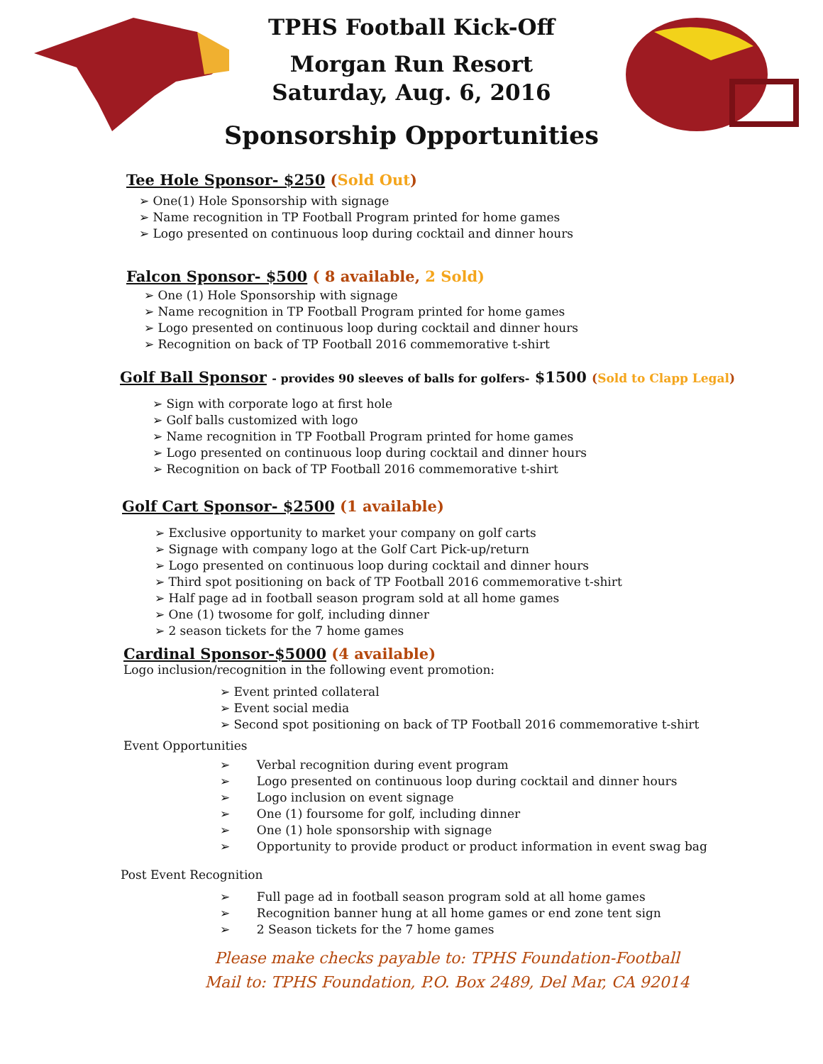TPHS Football Kick-Off
Morgan Run Resort
Saturday, Aug. 6, 2016
Sponsorship Opportunities
Tee Hole Sponsor- $250 (Sold Out)
➢ One(1) Hole Sponsorship with signage
➢ Name recognition in TP Football Program printed for home games
➢ Logo presented on continuous loop during cocktail and dinner hours
Falcon Sponsor- $500 ( 8 available, 2 Sold)
➢ One (1) Hole Sponsorship with signage
➢ Name recognition in TP Football Program printed for home games
➢ Logo presented on continuous loop during cocktail and dinner hours
➢ Recognition on back of TP Football 2016 commemorative t-shirt
Golf Ball Sponsor - provides 90 sleeves of balls for golfers- $1500 (Sold to Clapp Legal)
➢ Sign with corporate logo at first hole
➢ Golf balls customized with logo
➢ Name recognition in TP Football Program printed for home games
➢ Logo presented on continuous loop during cocktail and dinner hours
➢ Recognition on back of TP Football 2016 commemorative t-shirt
Golf Cart Sponsor- $2500 (1 available)
➢ Exclusive opportunity to market your company on golf carts
➢ Signage with company logo at the Golf Cart Pick-up/return
➢ Logo presented on continuous loop during cocktail and dinner hours
➢ Third spot positioning on back of TP Football 2016 commemorative t-shirt
➢ Half page ad in football season program sold at all home games
➢ One (1) twosome for golf, including dinner
➢ 2 season tickets for the 7 home games
Cardinal Sponsor-$5000 (4 available)
Logo inclusion/recognition in the following event promotion:
➢ Event printed collateral
➢ Event social media
➢ Second spot positioning on back of TP Football 2016 commemorative t-shirt
Event Opportunities
➢ Verbal recognition during event program
➢ Logo presented on continuous loop during cocktail and dinner hours
➢ Logo inclusion on event signage
➢ One (1) foursome for golf, including dinner
➢ One (1) hole sponsorship with signage
➢ Opportunity to provide product or product information in event swag bag
Post Event Recognition
➢ Full page ad in football season program sold at all home games
➢ Recognition banner hung at all home games or end zone tent sign
➢ 2 Season tickets for the 7 home games
Please make checks payable to: TPHS Foundation-Football
Mail to: TPHS Foundation, P.O. Box 2489, Del Mar, CA 92014